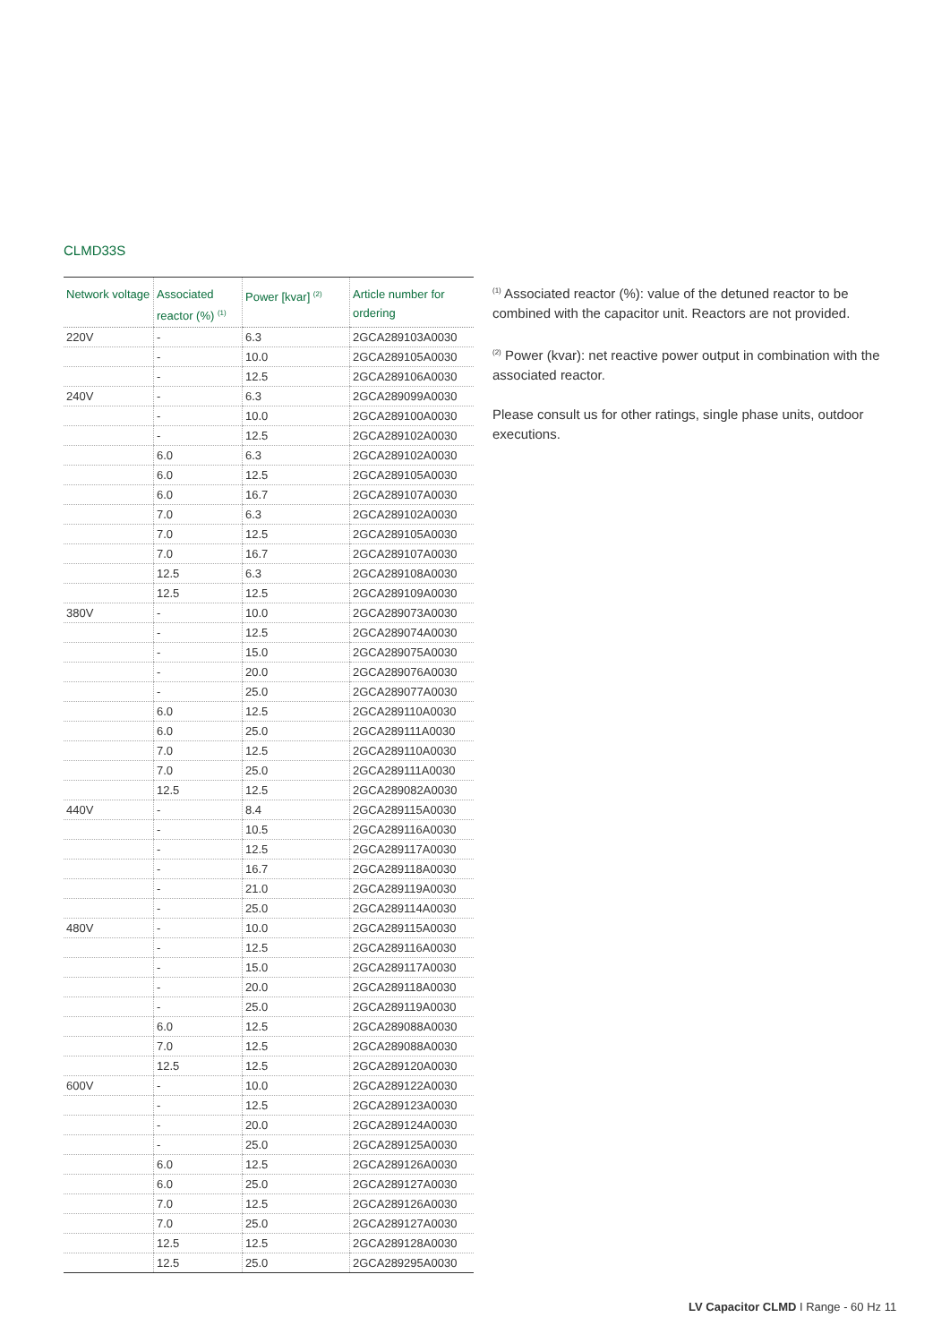CLMD33S
| Network voltage | Associated reactor (%) <sup>(1)</sup> | Power [kvar] <sup>(2)</sup> | Article number for ordering |
| --- | --- | --- | --- |
| 220V | - | 6.3 | 2GCA289103A0030 |
| | - | 10.0 | 2GCA289105A0030 |
| | - | 12.5 | 2GCA289106A0030 |
| 240V | - | 6.3 | 2GCA289099A0030 |
| | - | 10.0 | 2GCA289100A0030 |
| | - | 12.5 | 2GCA289102A0030 |
| | 6.0 | 6.3 | 2GCA289102A0030 |
| | 6.0 | 12.5 | 2GCA289105A0030 |
| | 6.0 | 16.7 | 2GCA289107A0030 |
| | 7.0 | 6.3 | 2GCA289102A0030 |
| | 7.0 | 12.5 | 2GCA289105A0030 |
| | 7.0 | 16.7 | 2GCA289107A0030 |
| | 12.5 | 6.3 | 2GCA289108A0030 |
| | 12.5 | 12.5 | 2GCA289109A0030 |
| 380V | - | 10.0 | 2GCA289073A0030 |
| | - | 12.5 | 2GCA289074A0030 |
| | - | 15.0 | 2GCA289075A0030 |
| | - | 20.0 | 2GCA289076A0030 |
| | - | 25.0 | 2GCA289077A0030 |
| | 6.0 | 12.5 | 2GCA289110A0030 |
| | 6.0 | 25.0 | 2GCA289111A0030 |
| | 7.0 | 12.5 | 2GCA289110A0030 |
| | 7.0 | 25.0 | 2GCA289111A0030 |
| | 12.5 | 12.5 | 2GCA289082A0030 |
| 440V | - | 8.4 | 2GCA289115A0030 |
| | - | 10.5 | 2GCA289116A0030 |
| | - | 12.5 | 2GCA289117A0030 |
| | - | 16.7 | 2GCA289118A0030 |
| | - | 21.0 | 2GCA289119A0030 |
| | - | 25.0 | 2GCA289114A0030 |
| 480V | - | 10.0 | 2GCA289115A0030 |
| | - | 12.5 | 2GCA289116A0030 |
| | - | 15.0 | 2GCA289117A0030 |
| | - | 20.0 | 2GCA289118A0030 |
| | - | 25.0 | 2GCA289119A0030 |
| | 6.0 | 12.5 | 2GCA289088A0030 |
| | 7.0 | 12.5 | 2GCA289088A0030 |
| | 12.5 | 12.5 | 2GCA289120A0030 |
| 600V | - | 10.0 | 2GCA289122A0030 |
| | - | 12.5 | 2GCA289123A0030 |
| | - | 20.0 | 2GCA289124A0030 |
| | - | 25.0 | 2GCA289125A0030 |
| | 6.0 | 12.5 | 2GCA289126A0030 |
| | 6.0 | 25.0 | 2GCA289127A0030 |
| | 7.0 | 12.5 | 2GCA289126A0030 |
| | 7.0 | 25.0 | 2GCA289127A0030 |
| | 12.5 | 12.5 | 2GCA289128A0030 |
| | 12.5 | 25.0 | 2GCA289295A0030 |
<sup>(1)</sup> Associated reactor (%): value of the detuned reactor to be combined with the capacitor unit. Reactors are not provided.
<sup>(2)</sup> Power (kvar): net reactive power output in combination with the associated reactor.
Please consult us for other ratings, single phase units, outdoor executions.
LV Capacitor CLMD I Range - 60 Hz 11